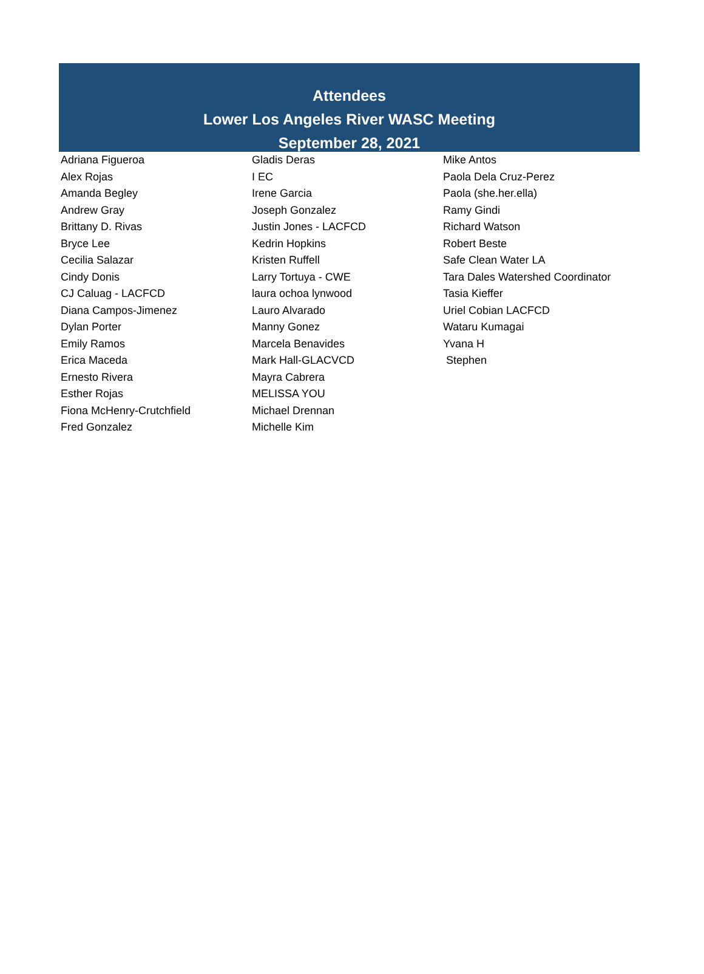Attendees
Lower Los Angeles River WASC Meeting
September 28, 2021
| Adriana Figueroa | Gladis Deras | Mike Antos |
| Alex Rojas | I EC | Paola Dela Cruz-Perez |
| Amanda Begley | Irene Garcia | Paola (she.her.ella) |
| Andrew Gray | Joseph Gonzalez | Ramy Gindi |
| Brittany D. Rivas | Justin Jones - LACFCD | Richard Watson |
| Bryce Lee | Kedrin Hopkins | Robert Beste |
| Cecilia Salazar | Kristen Ruffell | Safe Clean Water LA |
| Cindy Donis | Larry Tortuya - CWE | Tara Dales Watershed Coordinator |
| CJ Caluag - LACFCD | laura ochoa lynwood | Tasia Kieffer |
| Diana Campos-Jimenez | Lauro Alvarado | Uriel Cobian LACFCD |
| Dylan Porter | Manny Gonez | Wataru Kumagai |
| Emily Ramos | Marcela Benavides | Yvana H |
| Erica Maceda | Mark Hall-GLACVCD | Stephen |
| Ernesto Rivera | Mayra Cabrera | |
| Esther Rojas | MELISSA YOU | |
| Fiona McHenry-Crutchfield | Michael Drennan | |
| Fred Gonzalez | Michelle Kim | |